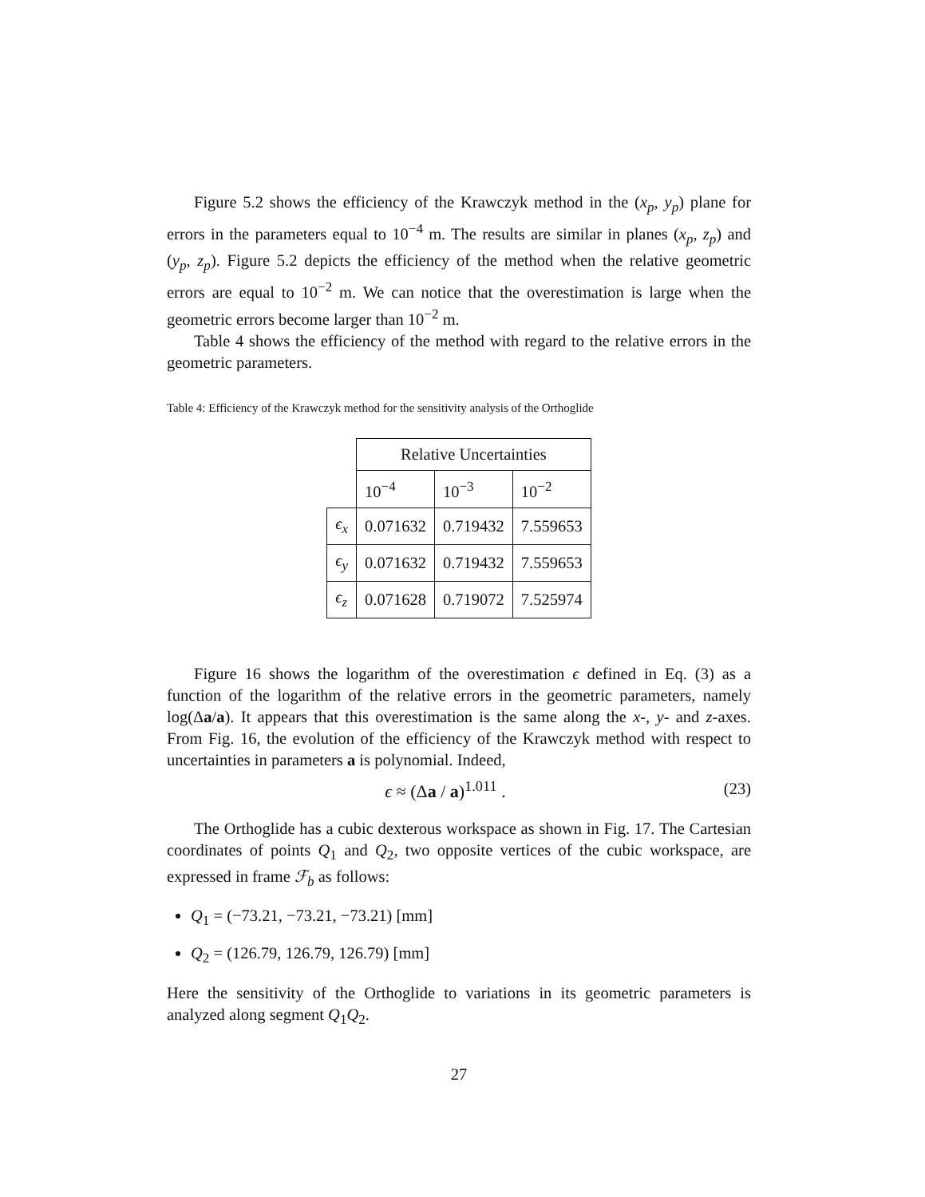Figure 5.2 shows the efficiency of the Krawczyk method in the (x<sub>p</sub>, y<sub>p</sub>) plane for errors in the parameters equal to 10<sup>−4</sup> m. The results are similar in planes (x<sub>p</sub>, z<sub>p</sub>) and (y<sub>p</sub>, z<sub>p</sub>). Figure 5.2 depicts the efficiency of the method when the relative geometric errors are equal to 10<sup>−2</sup> m. We can notice that the overestimation is large when the geometric errors become larger than 10<sup>−2</sup> m.
Table 4 shows the efficiency of the method with regard to the relative errors in the geometric parameters.
Table 4: Efficiency of the Krawczyk method for the sensitivity analysis of the Orthoglide
| | Relative Uncertainties | | |
| | 10<sup>−4</sup> | 10<sup>−3</sup> | 10<sup>−2</sup> |
| ϵ<sub>x</sub> | 0.071632 | 0.719432 | 7.559653 |
| ϵ<sub>y</sub> | 0.071632 | 0.719432 | 7.559653 |
| ϵ<sub>z</sub> | 0.071628 | 0.719072 | 7.525974 |
Figure 16 shows the logarithm of the overestimation ϵ defined in Eq. (3) as a function of the logarithm of the relative errors in the geometric parameters, namely log(Δa/a). It appears that this overestimation is the same along the x-, y- and z-axes. From Fig. 16, the evolution of the efficiency of the Krawczyk method with respect to uncertainties in parameters a is polynomial. Indeed,
ϵ ≈ (Δa / a)<sup>1.011</sup> . (23)
The Orthoglide has a cubic dexterous workspace as shown in Fig. 17. The Cartesian coordinates of points Q<sub>1</sub> and Q<sub>2</sub>, two opposite vertices of the cubic workspace, are expressed in frame ℱ<sub>b</sub> as follows:
Q<sub>1</sub> = (−73.21, −73.21, −73.21) [mm]
Q<sub>2</sub> = (126.79, 126.79, 126.79) [mm]
Here the sensitivity of the Orthoglide to variations in its geometric parameters is analyzed along segment Q<sub>1</sub>Q<sub>2</sub>.
27